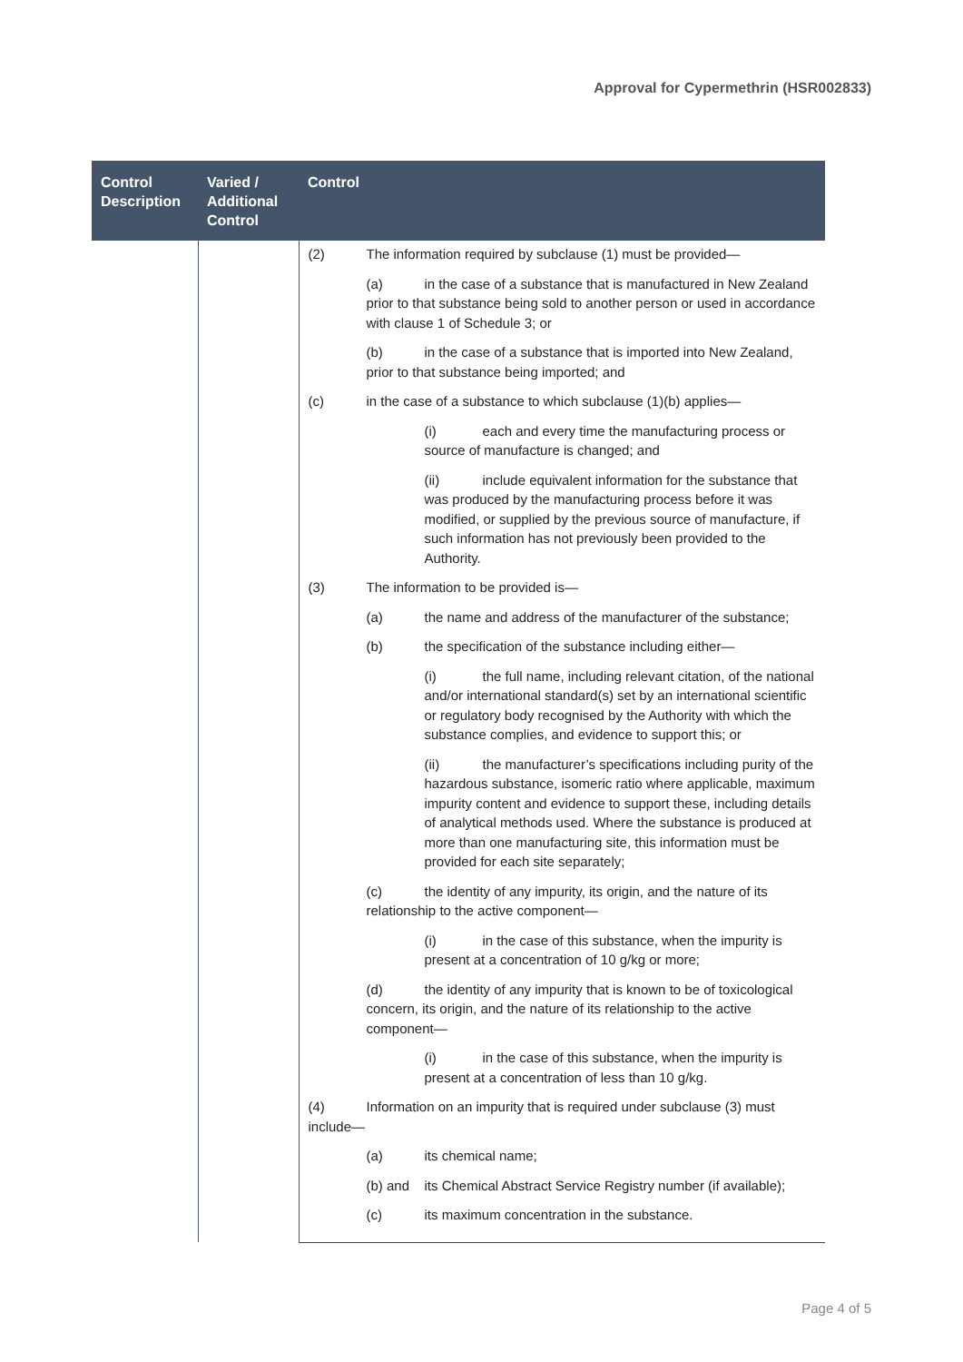Approval for Cypermethrin (HSR002833)
| Control Description | Varied / Additional Control | Control |
| --- | --- | --- |
| | | (2) The information required by subclause (1) must be provided— (a) in the case of a substance that is manufactured in New Zealand prior to that substance being sold to another person or used in accordance with clause 1 of Schedule 3; or (b) in the case of a substance that is imported into New Zealand, prior to that substance being imported; and (c) in the case of a substance to which subclause (1)(b) applies— (i) each and every time the manufacturing process or source of manufacture is changed; and (ii) include equivalent information for the substance that was produced by the manufacturing process before it was modified, or supplied by the previous source of manufacture, if such information has not previously been provided to the Authority. (3) The information to be provided is— (a) the name and address of the manufacturer of the substance; (b) the specification of the substance including either— (i) the full name, including relevant citation, of the national and/or international standard(s) set by an international scientific or regulatory body recognised by the Authority with which the substance complies, and evidence to support this; or (ii) the manufacturer’s specifications including purity of the hazardous substance, isomeric ratio where applicable, maximum impurity content and evidence to support these, including details of analytical methods used. Where the substance is produced at more than one manufacturing site, this information must be provided for each site separately; (c) the identity of any impurity, its origin, and the nature of its relationship to the active component— (i) in the case of this substance, when the impurity is present at a concentration of 10 g/kg or more; (d) the identity of any impurity that is known to be of toxicological concern, its origin, and the nature of its relationship to the active component— (i) in the case of this substance, when the impurity is present at a concentration of less than 10 g/kg. (4) Information on an impurity that is required under subclause (3) must include— (a) its chemical name; (b) and its Chemical Abstract Service Registry number (if available); (c) its maximum concentration in the substance. |
Page 4 of 5